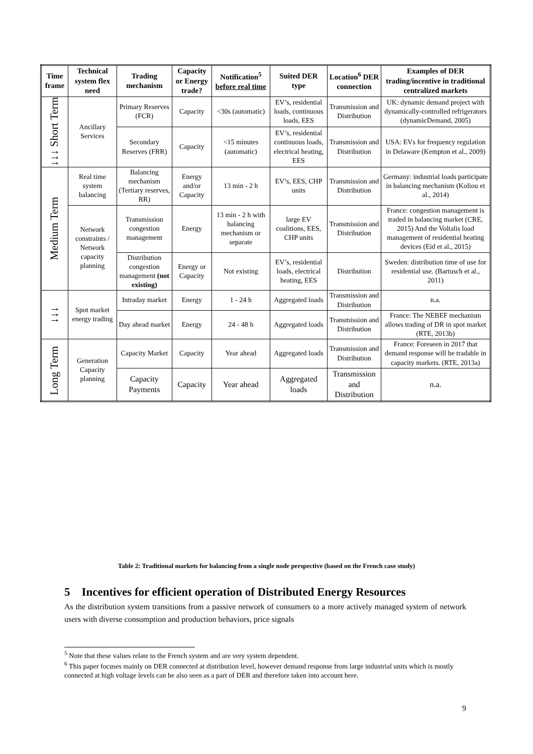| Time frame | Technical system flex need | Trading mechanism | Capacity or Energy trade? | Notification<sup>5</sup> before real time | Suited DER type | Location<sup>6</sup> DER connection | Examples of DER trading/incentive in traditional centralized markets |
| --- | --- | --- | --- | --- | --- | --- | --- |
| ↓↓↓ Short Term | Ancillary Services | Primary Reserves (FCR) | Capacity | <30s (automatic) | EV’s, residential loads, continuous loads, EES | Transmission and Distribution | UK: dynamic demand project with dynamically-controlled refrigerators (dynamicDemand, 2005) |
| | | Secondary Reserves (FRR) | Capacity | <15 minutes (automatic) | EV’s, residential continuous loads, electrical heating, EES | Transmission and Distribution | USA: EVs for frequency regulation in Delaware (Kempton et al., 2009) |
| Medium Term | Real time system balancing | Balancing mechanism (Tertiary reserves, RR) | Energy and/or Capacity | 13 min - 2 h | EV’s, EES, CHP units | Transmission and Distribution | Germany: industrial loads participate in balancing mechanism (Koliou et al., 2014) |
| | Network constraints / Network capacity planning | Transmission congestion management | Energy | 13 min - 2 h with balancing mechanism or separate | large EV coalitions, EES, CHP units | Transmission and Distribution | France: congestion management is traded in balancing market (CRE, 2015) And the Voltalis load management of residential heating devices (Eid et al., 2015) |
| | | Distribution congestion management (not existing) | Energy or Capacity | Not existing | EV’s, residential loads, electrical heating, EES | Distribution | Sweden: distribution time of use for residential use. (Bartusch et al., 2011) |
| ↓↓↓ | Spot market energy trading | Intraday market | Energy | 1 - 24 h | Aggregated loads | Transmission and Distribution | n.a. |
| | | Day ahead market | Energy | 24 - 48 h | Aggregated loads | Transmission and Distribution | France: The NEBEF mechanism allows trading of DR in spot market (RTE, 2013b) |
| Long Term | Generation Capacity planning | Capacity Market | Capacity | Year ahead | Aggregated loads | Transmission and Distribution | France: Foreseen in 2017 that demand response will be tradable in capacity markets. (RTE, 2013a) |
| | | Capacity Payments | Capacity | Year ahead | Aggregated loads | Transmission and Distribution | n.a. |
Table 2: Traditional markets for balancing from a single node perspective (based on the French case study)
5 Incentives for efficient operation of Distributed Energy Resources
As the distribution system transitions from a passive network of consumers to a more actively managed system of network users with diverse consumption and production behaviors, price signals
<sup>5</sup> Note that these values relate to the French system and are very system dependent.
<sup>6</sup> This paper focuses mainly on DER connected at distribution level, however demand response from large industrial units which is mostly connected at high voltage levels can be also seen as a part of DER and therefore taken into account here.
9